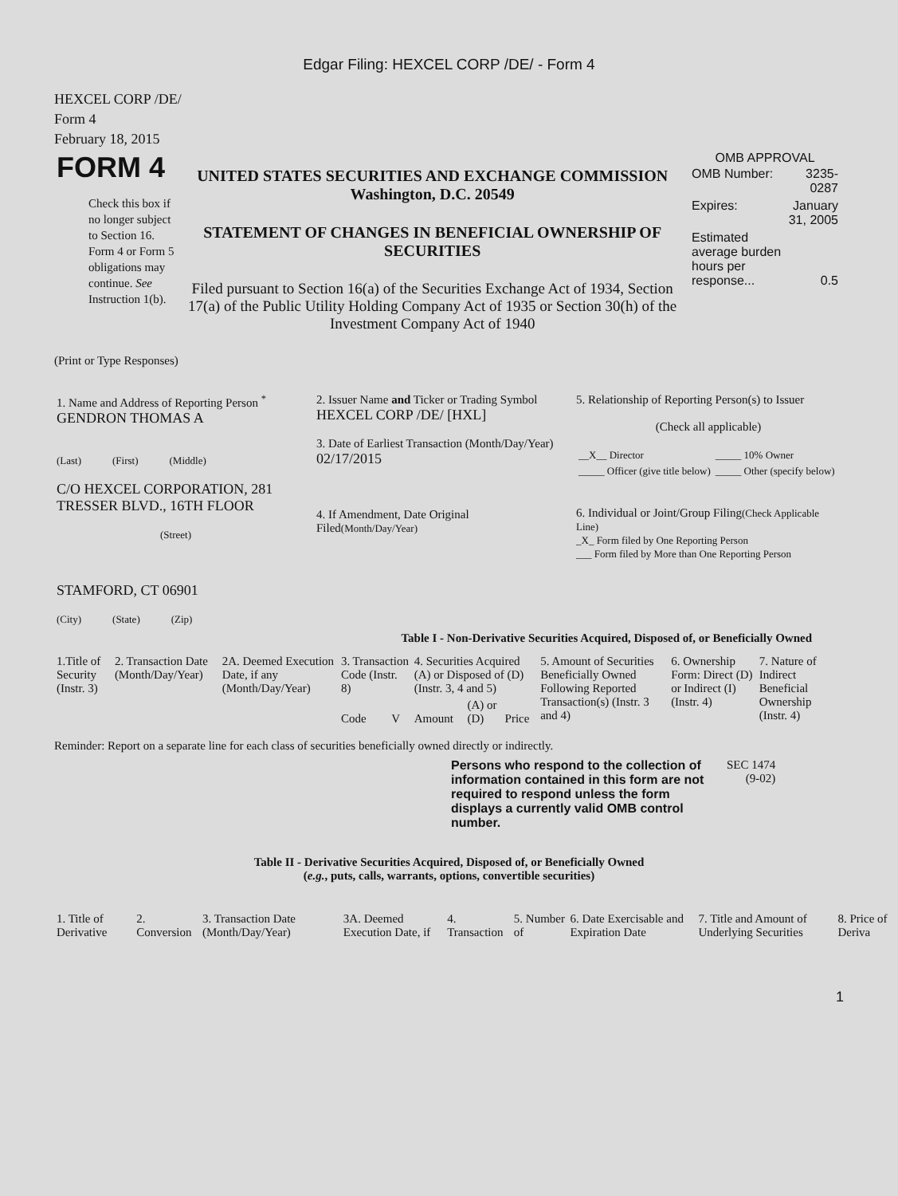Edgar Filing: HEXCEL CORP /DE/ - Form 4
HEXCEL CORP /DE/
Form 4
February 18, 2015
| FORM 4 Check this box if no longer subject to Section 16. Form 4 or Form 5 obligations may continue. See Instruction 1(b). | UNITED STATES SECURITIES AND EXCHANGE COMMISSION Washington, D.C. 20549 STATEMENT OF CHANGES IN BENEFICIAL OWNERSHIP OF SECURITIES Filed pursuant to Section 16(a) of the Securities Exchange Act of 1934, Section 17(a) of the Public Utility Holding Company Act of 1935 or Section 30(h) of the Investment Company Act of 1940 | OMB APPROVAL / OMB Number: / 3235-0287 / / Expires: / January 31, 2005 / / Estimated average burden hours per response... / 0.5 / |
(Print or Type Responses)
| 1. Name and Address of Reporting Person <sup>*</sup> GENDRON THOMAS A (Last) (First) (Middle) C/O HEXCEL CORPORATION, 281 TRESSER BLVD., 16TH FLOOR (Street) STAMFORD, CT 06901 (City) (State) (Zip) | 2. Issuer Name and Ticker or Trading Symbol HEXCEL CORP /DE/ [HXL] 3. Date of Earliest Transaction (Month/Day/Year) 02/17/2015 4. If Amendment, Date Original Filed (Month/Day/Year) | 5. Relationship of Reporting Person(s) to Issuer (Check all applicable) / __X__ Director / _____ 10% Owner / / _____ Officer (give title below) / _____ Other (specify below) / 6. Individual or Joint/Group Filing (Check Applicable Line) _X_ Form filed by One Reporting Person ___ Form filed by More than One Reporting Person |
Table I - Non-Derivative Securities Acquired, Disposed of, or Beneficially Owned
| 1.Title of Security (Instr. 3) | 2. Transaction Date (Month/Day/Year) | 2A. Deemed Execution Date, if any (Month/Day/Year) | 3. Transaction Code (Instr. 8) | | 4. Securities Acquired (A) or Disposed of (D) (Instr. 3, 4 and 5) | | | 5. Amount of Securities Beneficially Owned Following Reported Transaction(s) (Instr. 3 and 4) | 6. Ownership Form: Direct (D) or Indirect (I) (Instr. 4) | 7. Nature of Indirect Beneficial Ownership (Instr. 4) |
| --- | --- | --- | --- | --- | --- | --- | --- | --- | --- | --- |
| | | | Code | V | Amount | (A) or (D) | Price | | | |
Reminder: Report on a separate line for each class of securities beneficially owned directly or indirectly.
| Persons who respond to the collection of information contained in this form are not required to respond unless the form displays a currently valid OMB control number. | SEC 1474 (9-02) |
Table II - Derivative Securities Acquired, Disposed of, or Beneficially Owned
(e.g., puts, calls, warrants, options, convertible securities)
| 1. Title of Derivative | 2. Conversion | 3. Transaction Date (Month/Day/Year) | 3A. Deemed Execution Date, if | 4. Transaction | 5. Number of | 6. Date Exercisable and Expiration Date | 7. Title and Amount of Underlying Securities | 8. Price of Deriva |
| --- | --- | --- | --- | --- | --- | --- | --- | --- |
1